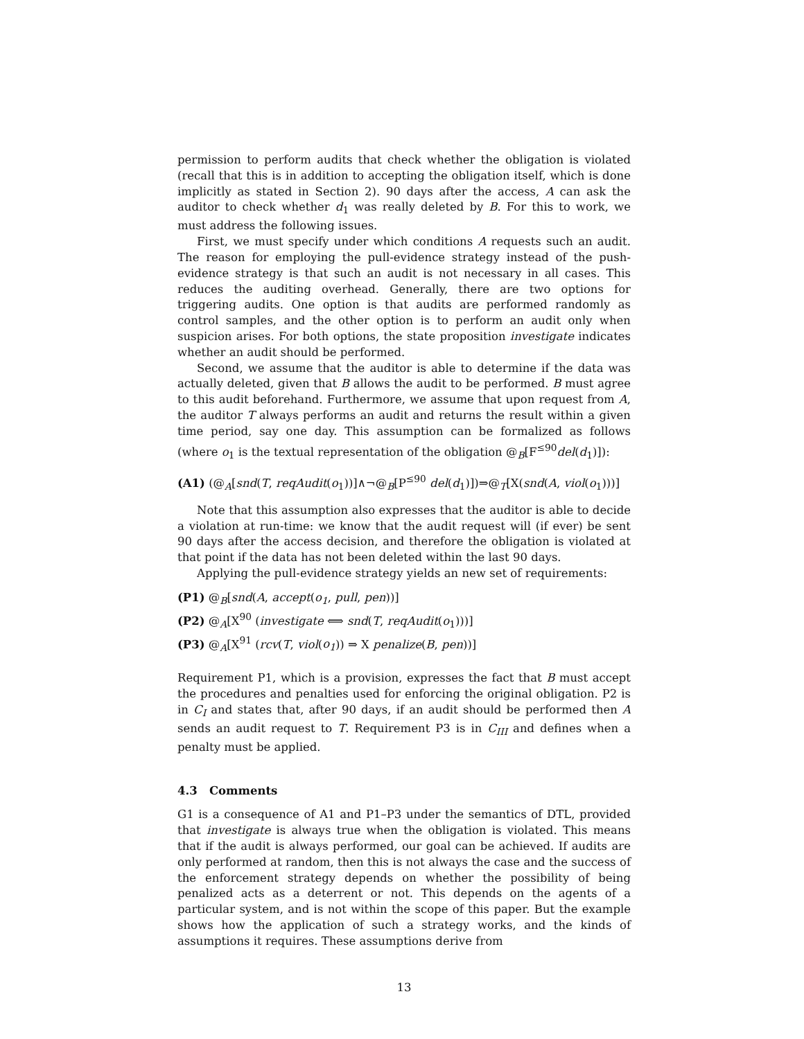permission to perform audits that check whether the obligation is violated (recall that this is in addition to accepting the obligation itself, which is done implicitly as stated in Section 2). 90 days after the access, A can ask the auditor to check whether d<sub>1</sub> was really deleted by B. For this to work, we must address the following issues.
First, we must specify under which conditions A requests such an audit. The reason for employing the pull-evidence strategy instead of the push-evidence strategy is that such an audit is not necessary in all cases. This reduces the auditing overhead. Generally, there are two options for triggering audits. One option is that audits are performed randomly as control samples, and the other option is to perform an audit only when suspicion arises. For both options, the state proposition investigate indicates whether an audit should be performed.
Second, we assume that the auditor is able to determine if the data was actually deleted, given that B allows the audit to be performed. B must agree to this audit beforehand. Furthermore, we assume that upon request from A, the auditor T always performs an audit and returns the result within a given time period, say one day. This assumption can be formalized as follows (where o<sub>1</sub> is the textual representation of the obligation @<sub>B</sub>[F<sup>≤90</sup>del(d<sub>1</sub>)]):
(A1) (@<sub>A</sub>[snd(T, reqAudit(o<sub>1</sub>))]∧¬@<sub>B</sub>[P<sup>≤90</sup> del(d<sub>1</sub>)])⇒@<sub>T</sub>[X(snd(A, viol(o<sub>1</sub>)))]
Note that this assumption also expresses that the auditor is able to decide a violation at run-time: we know that the audit request will (if ever) be sent 90 days after the access decision, and therefore the obligation is violated at that point if the data has not been deleted within the last 90 days.
Applying the pull-evidence strategy yields an new set of requirements:
(P1) @<sub>B</sub>[snd(A, accept(o<sub>1</sub>, pull, pen))]
(P2) @<sub>A</sub>[X<sup>90</sup> (investigate ⟺ snd(T, reqAudit(o<sub>1</sub>)))]
(P3) @<sub>A</sub>[X<sup>91</sup> (rcv(T, viol(o<sub>1</sub>)) ⇒ X penalize(B, pen))]
Requirement P1, which is a provision, expresses the fact that B must accept the procedures and penalties used for enforcing the original obligation. P2 is in C<sub>I</sub> and states that, after 90 days, if an audit should be performed then A sends an audit request to T. Requirement P3 is in C<sub>III</sub> and defines when a penalty must be applied.
4.3 Comments
G1 is a consequence of A1 and P1–P3 under the semantics of DTL, provided that investigate is always true when the obligation is violated. This means that if the audit is always performed, our goal can be achieved. If audits are only performed at random, then this is not always the case and the success of the enforcement strategy depends on whether the possibility of being penalized acts as a deterrent or not. This depends on the agents of a particular system, and is not within the scope of this paper. But the example shows how the application of such a strategy works, and the kinds of assumptions it requires. These assumptions derive from
13